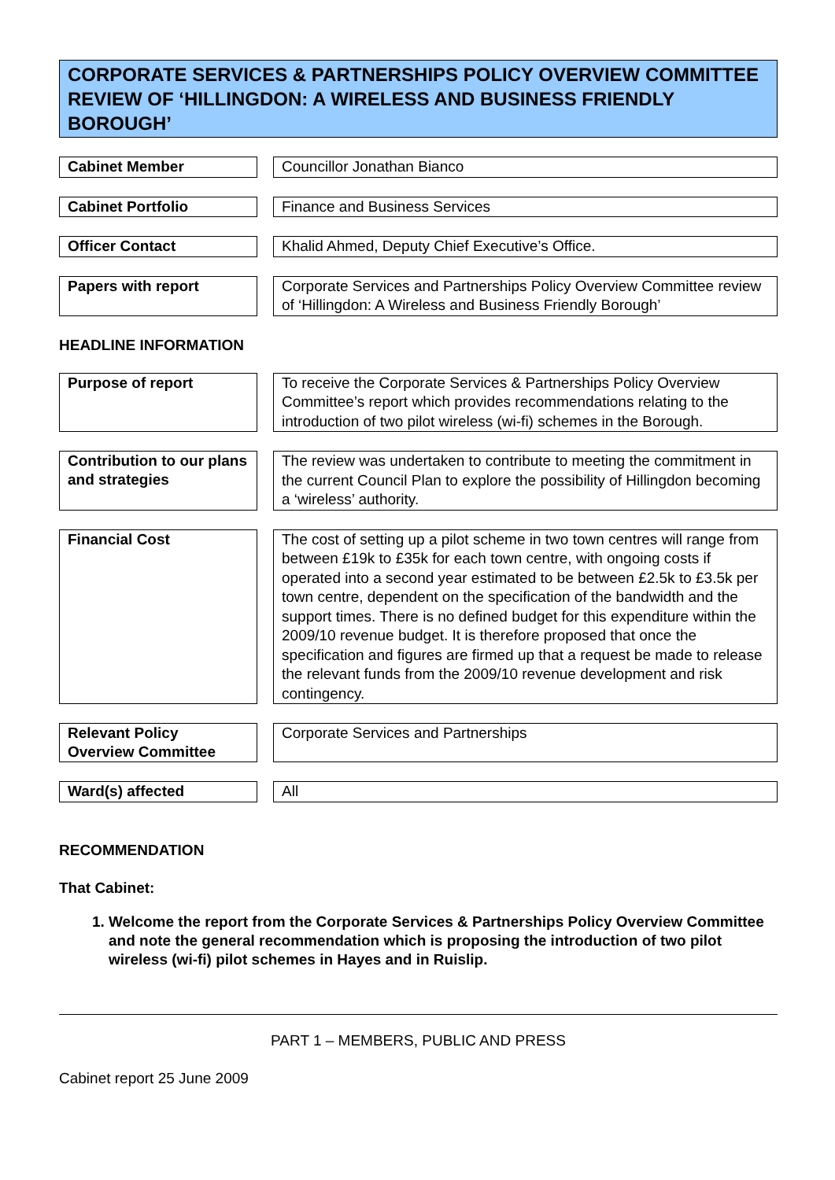CORPORATE SERVICES & PARTNERSHIPS POLICY OVERVIEW COMMITTEE REVIEW OF ‘HILLINGDON: A WIRELESS AND BUSINESS FRIENDLY BOROUGH’
Cabinet Member
Councillor Jonathan Bianco
Cabinet Portfolio
Finance and Business Services
Officer Contact
Khalid Ahmed, Deputy Chief Executive’s Office.
Papers with report
Corporate Services and Partnerships Policy Overview Committee review of ‘Hillingdon: A Wireless and Business Friendly Borough’
HEADLINE INFORMATION
Purpose of report
To receive the Corporate Services & Partnerships Policy Overview Committee’s report which provides recommendations relating to the introduction of two pilot wireless (wi-fi) schemes in the Borough.
Contribution to our plans and strategies
The review was undertaken to contribute to meeting the commitment in the current Council Plan to explore the possibility of Hillingdon becoming a ‘wireless’ authority.
Financial Cost
The cost of setting up a pilot scheme in two town centres will range from between £19k to £35k for each town centre, with ongoing costs if operated into a second year estimated to be between £2.5k to £3.5k per town centre, dependent on the specification of the bandwidth and the support times. There is no defined budget for this expenditure within the 2009/10 revenue budget. It is therefore proposed that once the specification and figures are firmed up that a request be made to release the relevant funds from the 2009/10 revenue development and risk contingency.
Relevant Policy Overview Committee
Corporate Services and Partnerships
Ward(s) affected
All
RECOMMENDATION
That Cabinet:
1. Welcome the report from the Corporate Services & Partnerships Policy Overview Committee and note the general recommendation which is proposing the introduction of two pilot wireless (wi-fi) pilot schemes in Hayes and in Ruislip.
PART 1 – MEMBERS, PUBLIC AND PRESS
Cabinet report 25 June 2009